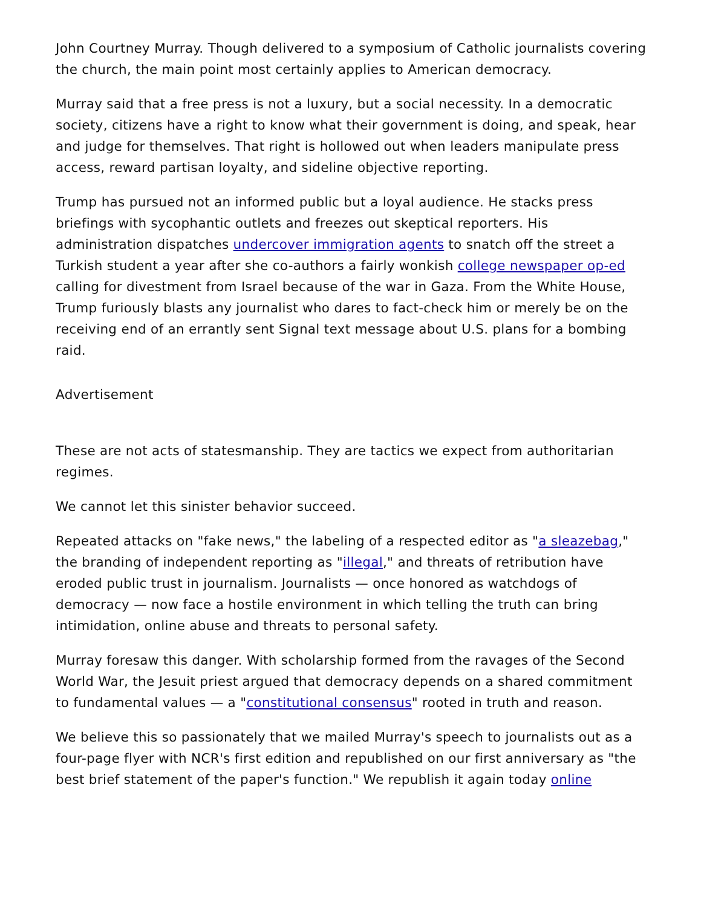John Courtney Murray. Though delivered to a symposium of Catholic journalists covering the church, the main point most certainly applies to American democracy.
Murray said that a free press is not a luxury, but a social necessity. In a democratic society, citizens have a right to know what their government is doing, and speak, hear and judge for themselves. That right is hollowed out when leaders manipulate press access, reward partisan loyalty, and sideline objective reporting.
Trump has pursued not an informed public but a loyal audience. He stacks press briefings with sycophantic outlets and freezes out skeptical reporters. His administration dispatches undercover immigration agents to snatch off the street a Turkish student a year after she co-authors a fairly wonkish college newspaper op-ed calling for divestment from Israel because of the war in Gaza. From the White House, Trump furiously blasts any journalist who dares to fact-check him or merely be on the receiving end of an errantly sent Signal text message about U.S. plans for a bombing raid.
Advertisement
These are not acts of statesmanship. They are tactics we expect from authoritarian regimes.
We cannot let this sinister behavior succeed.
Repeated attacks on "fake news," the labeling of a respected editor as "a sleazebag," the branding of independent reporting as "illegal," and threats of retribution have eroded public trust in journalism. Journalists — once honored as watchdogs of democracy — now face a hostile environment in which telling the truth can bring intimidation, online abuse and threats to personal safety.
Murray foresaw this danger. With scholarship formed from the ravages of the Second World War, the Jesuit priest argued that democracy depends on a shared commitment to fundamental values — a "constitutional consensus" rooted in truth and reason.
We believe this so passionately that we mailed Murray's speech to journalists out as a four-page flyer with NCR's first edition and republished on our first anniversary as "the best brief statement of the paper's function." We republish it again today online